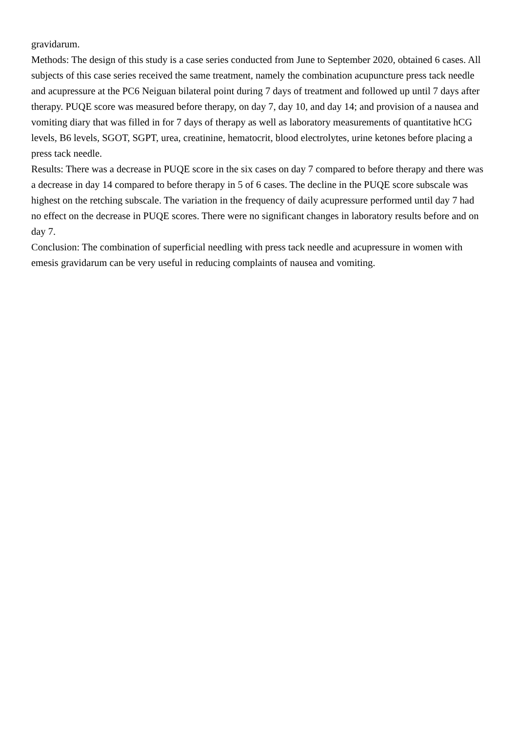gravidarum.
Methods: The design of this study is a case series conducted from June to September 2020, obtained 6 cases. All subjects of this case series received the same treatment, namely the combination acupuncture press tack needle and acupressure at the PC6 Neiguan bilateral point during 7 days of treatment and followed up until 7 days after therapy. PUQE score was measured before therapy, on day 7, day 10, and day 14; and provision of a nausea and vomiting diary that was filled in for 7 days of therapy as well as laboratory measurements of quantitative hCG levels, B6 levels, SGOT, SGPT, urea, creatinine, hematocrit, blood electrolytes, urine ketones before placing a press tack needle.
Results: There was a decrease in PUQE score in the six cases on day 7 compared to before therapy and there was a decrease in day 14 compared to before therapy in 5 of 6 cases. The decline in the PUQE score subscale was highest on the retching subscale. The variation in the frequency of daily acupressure performed until day 7 had no effect on the decrease in PUQE scores. There were no significant changes in laboratory results before and on day 7.
Conclusion: The combination of superficial needling with press tack needle and acupressure in women with emesis gravidarum can be very useful in reducing complaints of nausea and vomiting.